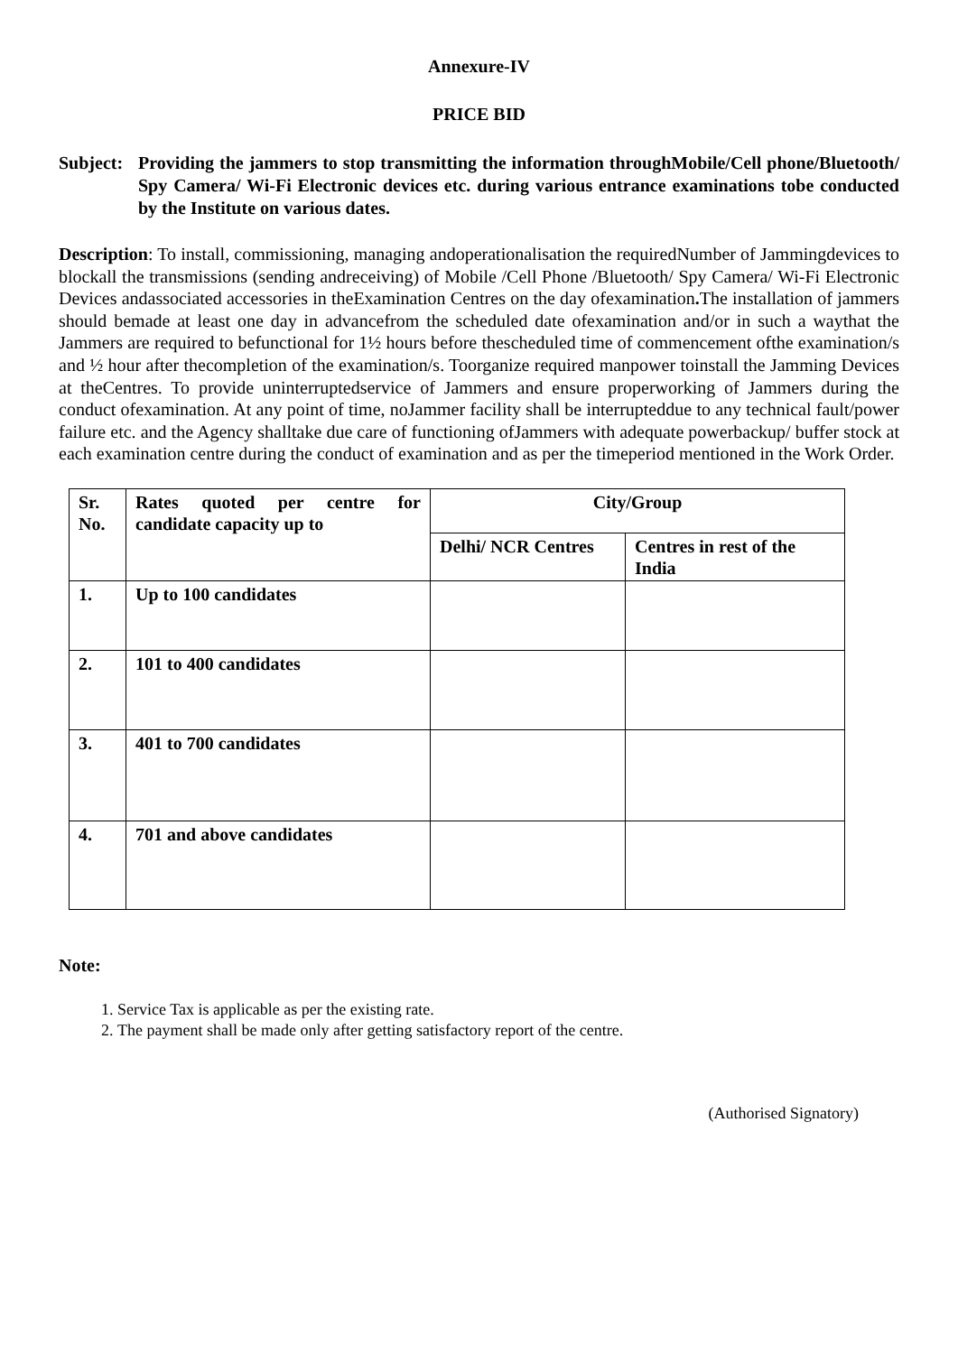Annexure-IV
PRICE BID
Subject:
Providing the jammers to stop transmitting the information throughMobile/Cell phone/Bluetooth/ Spy Camera/ Wi-Fi Electronic devices etc. during various entrance examinations tobe conducted by the Institute on various dates.
Description: To install, commissioning, managing andoperationalisation the requiredNumber of Jammingdevices to blockall the transmissions (sending andreceiving) of Mobile /Cell Phone /Bluetooth/ Spy Camera/ Wi-Fi Electronic Devices andassociated accessories in theExamination Centres on the day ofexamination. The installation of jammers should bemade at least one day in advancefrom the scheduled date ofexamination and/or in such a waythat the Jammers are required to befunctional for 1½ hours before thescheduled time of commencement ofthe examination/s and ½ hour after thecompletion of the examination/s. Toorganize required manpower toinstall the Jamming Devices at theCentres. To provide uninterruptedservice of Jammers and ensure properworking of Jammers during the conduct ofexamination. At any point of time, noJammer facility shall be interrupteddue to any technical fault/power failure etc. and the Agency shalltake due care of functioning ofJammers with adequate powerbackup/ buffer stock at each examination centre during the conduct of examination and as per the timeperiod mentioned in the Work Order.
| Sr. No. | Rates quoted per centre for candidate capacity up to | City/Group | |
| --- | --- | --- | --- |
| | | Delhi/ NCR Centres | Centres in rest of the India |
| 1. | Up to 100 candidates | | |
| 2. | 101 to 400 candidates | | |
| 3. | 401 to 700 candidates | | |
| 4. | 701 and above candidates | | |
Note:
1. Service Tax is applicable as per the existing rate.
2. The payment shall be made only after getting satisfactory report of the centre.
(Authorised Signatory)